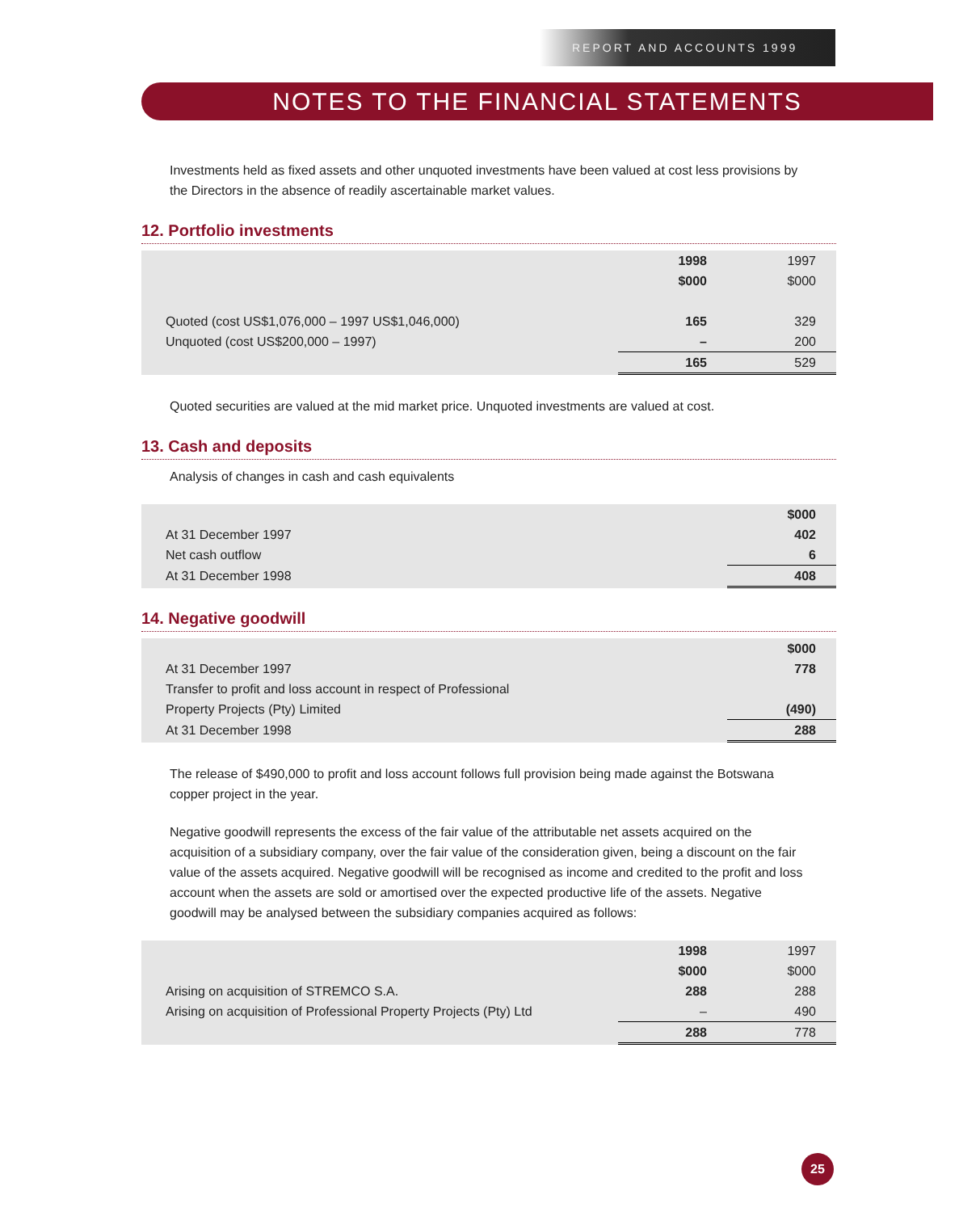REPORT AND ACCOUNTS 1999
NOTES TO THE FINANCIAL STATEMENTS
Investments held as fixed assets and other unquoted investments have been valued at cost less provisions by the Directors in the absence of readily ascertainable market values.
12. Portfolio investments
| | 1998 | 1997 |
| --- | --- | --- |
| | $000 | $000 |
| Quoted (cost US$1,076,000 – 1997 US$1,046,000) | 165 | 329 |
| Unquoted (cost US$200,000 – 1997) | – | 200 |
| | 165 | 529 |
Quoted securities are valued at the mid market price. Unquoted investments are valued at cost.
13. Cash and deposits
Analysis of changes in cash and cash equivalents
| | $000 |
| --- | --- |
| At 31 December 1997 | 402 |
| Net cash outflow | 6 |
| At 31 December 1998 | 408 |
14. Negative goodwill
| | $000 |
| --- | --- |
| At 31 December 1997 | 778 |
| Transfer to profit and loss account in respect of Professional | |
| Property Projects (Pty) Limited | (490) |
| At 31 December 1998 | 288 |
The release of $490,000 to profit and loss account follows full provision being made against the Botswana copper project in the year.
Negative goodwill represents the excess of the fair value of the attributable net assets acquired on the acquisition of a subsidiary company, over the fair value of the consideration given, being a discount on the fair value of the assets acquired. Negative goodwill will be recognised as income and credited to the profit and loss account when the assets are sold or amortised over the expected productive life of the assets. Negative goodwill may be analysed between the subsidiary companies acquired as follows:
| | 1998 | 1997 |
| --- | --- | --- |
| | $000 | $000 |
| Arising on acquisition of STREMCO S.A. | 288 | 288 |
| Arising on acquisition of Professional Property Projects (Pty) Ltd | – | 490 |
| | 288 | 778 |
25